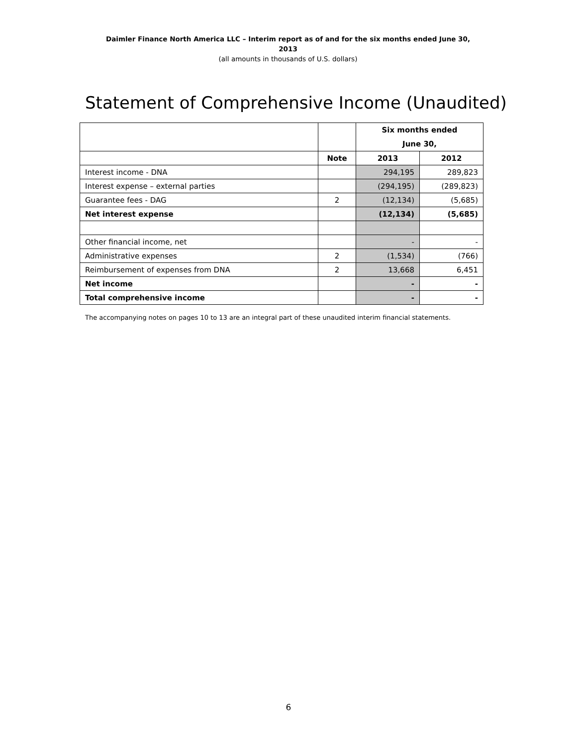Daimler Finance North America LLC – Interim report as of and for the six months ended June 30, 2013
(all amounts in thousands of U.S. dollars)
Statement of Comprehensive Income (Unaudited)
| | | Six months ended June 30, | |
| --- | --- | --- | --- |
| | Note | 2013 | 2012 |
| Interest income - DNA | | 294,195 | 289,823 |
| Interest expense – external parties | | (294,195) | (289,823) |
| Guarantee fees - DAG | 2 | (12,134) | (5,685) |
| Net interest expense | | (12,134) | (5,685) |
| Other financial income, net | | - | - |
| Administrative expenses | 2 | (1,534) | (766) |
| Reimbursement of expenses from DNA | 2 | 13,668 | 6,451 |
| Net income | | - | - |
| Total comprehensive income | | - | - |
The accompanying notes on pages 10 to 13 are an integral part of these unaudited interim financial statements.
6